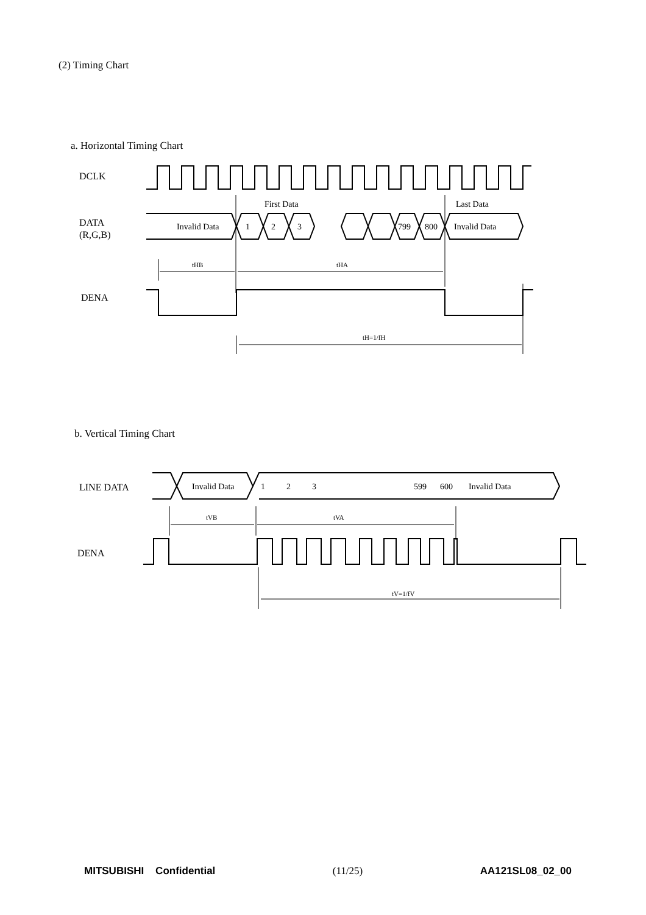(2) Timing Chart
a. Horizontal Timing Chart
DCLK
DATA
(R,G,B)
Invalid Data
1
2
3
799
800
Invalid Data
First Data
Last Data
tHB
tHA
tH=1/fH
DENA
b. Vertical Timing Chart
LINE DATA
Invalid Data
1
2
3
599
600
Invalid Data
tVB
tVA
tV=1/fV
DENA
MITSUBISHI Confidential (11/25) AA121SL08_02_00